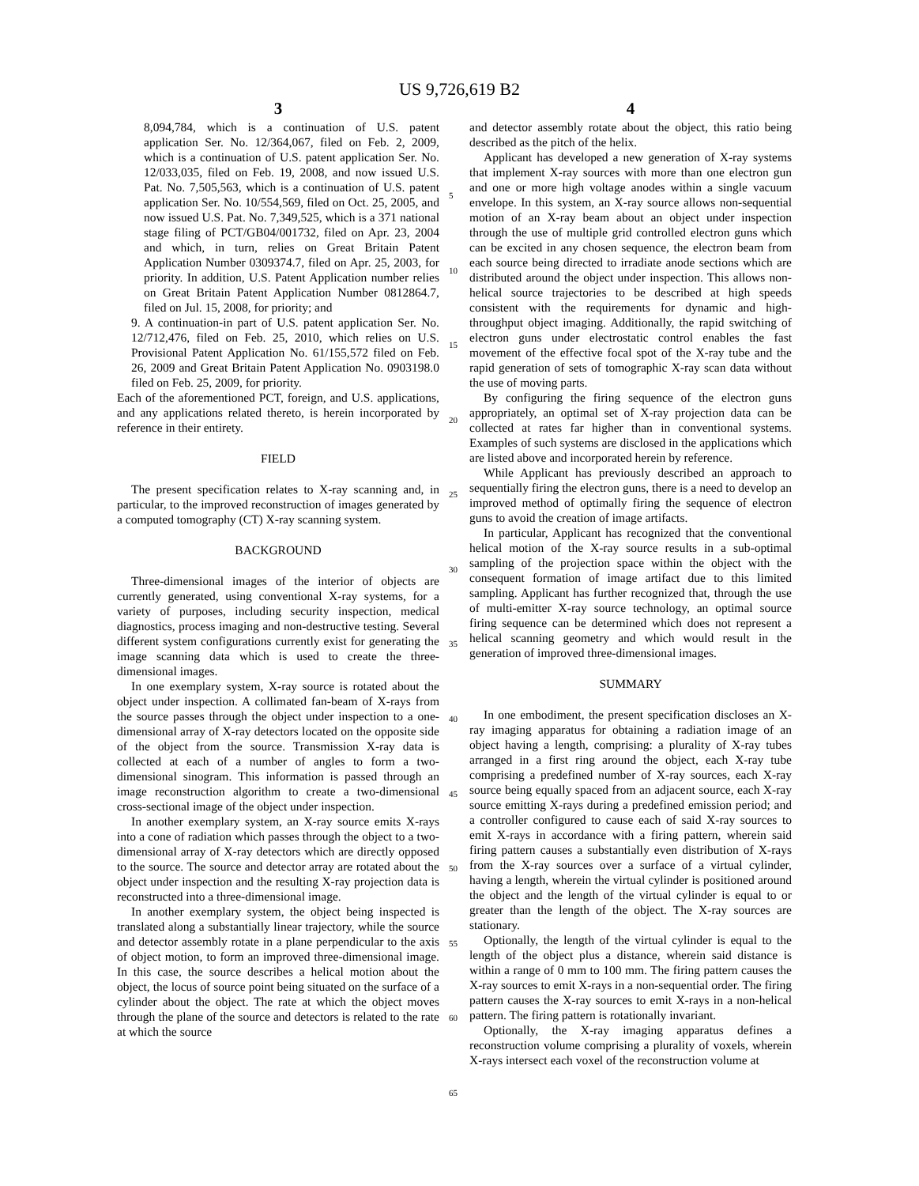US 9,726,619 B2
3
8,094,784, which is a continuation of U.S. patent application Ser. No. 12/364,067, filed on Feb. 2, 2009, which is a continuation of U.S. patent application Ser. No. 12/033,035, filed on Feb. 19, 2008, and now issued U.S. Pat. No. 7,505,563, which is a continuation of U.S. patent application Ser. No. 10/554,569, filed on Oct. 25, 2005, and now issued U.S. Pat. No. 7,349,525, which is a 371 national stage filing of PCT/GB04/001732, filed on Apr. 23, 2004 and which, in turn, relies on Great Britain Patent Application Number 0309374.7, filed on Apr. 25, 2003, for priority. In addition, U.S. Patent Application number relies on Great Britain Patent Application Number 0812864.7, filed on Jul. 15, 2008, for priority; and
9. A continuation-in part of U.S. patent application Ser. No. 12/712,476, filed on Feb. 25, 2010, which relies on U.S. Provisional Patent Application No. 61/155,572 filed on Feb. 26, 2009 and Great Britain Patent Application No. 0903198.0 filed on Feb. 25, 2009, for priority.
Each of the aforementioned PCT, foreign, and U.S. applications, and any applications related thereto, is herein incorporated by reference in their entirety.
FIELD
The present specification relates to X-ray scanning and, in particular, to the improved reconstruction of images generated by a computed tomography (CT) X-ray scanning system.
BACKGROUND
Three-dimensional images of the interior of objects are currently generated, using conventional X-ray systems, for a variety of purposes, including security inspection, medical diagnostics, process imaging and non-destructive testing. Several different system configurations currently exist for generating the image scanning data which is used to create the three-dimensional images.
In one exemplary system, X-ray source is rotated about the object under inspection. A collimated fan-beam of X-rays from the source passes through the object under inspection to a one-dimensional array of X-ray detectors located on the opposite side of the object from the source. Transmission X-ray data is collected at each of a number of angles to form a two-dimensional sinogram. This information is passed through an image reconstruction algorithm to create a two-dimensional cross-sectional image of the object under inspection.
In another exemplary system, an X-ray source emits X-rays into a cone of radiation which passes through the object to a two-dimensional array of X-ray detectors which are directly opposed to the source. The source and detector array are rotated about the object under inspection and the resulting X-ray projection data is reconstructed into a three-dimensional image.
In another exemplary system, the object being inspected is translated along a substantially linear trajectory, while the source and detector assembly rotate in a plane perpendicular to the axis of object motion, to form an improved three-dimensional image. In this case, the source describes a helical motion about the object, the locus of source point being situated on the surface of a cylinder about the object. The rate at which the object moves through the plane of the source and detectors is related to the rate at which the source
4
and detector assembly rotate about the object, this ratio being described as the pitch of the helix.
Applicant has developed a new generation of X-ray systems that implement X-ray sources with more than one electron gun and one or more high voltage anodes within a single vacuum envelope. In this system, an X-ray source allows non-sequential motion of an X-ray beam about an object under inspection through the use of multiple grid controlled electron guns which can be excited in any chosen sequence, the electron beam from each source being directed to irradiate anode sections which are distributed around the object under inspection. This allows non-helical source trajectories to be described at high speeds consistent with the requirements for dynamic and high-throughput object imaging. Additionally, the rapid switching of electron guns under electrostatic control enables the fast movement of the effective focal spot of the X-ray tube and the rapid generation of sets of tomographic X-ray scan data without the use of moving parts.
By configuring the firing sequence of the electron guns appropriately, an optimal set of X-ray projection data can be collected at rates far higher than in conventional systems. Examples of such systems are disclosed in the applications which are listed above and incorporated herein by reference.
While Applicant has previously described an approach to sequentially firing the electron guns, there is a need to develop an improved method of optimally firing the sequence of electron guns to avoid the creation of image artifacts.
In particular, Applicant has recognized that the conventional helical motion of the X-ray source results in a sub-optimal sampling of the projection space within the object with the consequent formation of image artifact due to this limited sampling. Applicant has further recognized that, through the use of multi-emitter X-ray source technology, an optimal source firing sequence can be determined which does not represent a helical scanning geometry and which would result in the generation of improved three-dimensional images.
SUMMARY
In one embodiment, the present specification discloses an X-ray imaging apparatus for obtaining a radiation image of an object having a length, comprising: a plurality of X-ray tubes arranged in a first ring around the object, each X-ray tube comprising a predefined number of X-ray sources, each X-ray source being equally spaced from an adjacent source, each X-ray source emitting X-rays during a predefined emission period; and a controller configured to cause each of said X-ray sources to emit X-rays in accordance with a firing pattern, wherein said firing pattern causes a substantially even distribution of X-rays from the X-ray sources over a surface of a virtual cylinder, having a length, wherein the virtual cylinder is positioned around the object and the length of the virtual cylinder is equal to or greater than the length of the object. The X-ray sources are stationary.
Optionally, the length of the virtual cylinder is equal to the length of the object plus a distance, wherein said distance is within a range of 0 mm to 100 mm. The firing pattern causes the X-ray sources to emit X-rays in a non-sequential order. The firing pattern causes the X-ray sources to emit X-rays in a non-helical pattern. The firing pattern is rotationally invariant.
Optionally, the X-ray imaging apparatus defines a reconstruction volume comprising a plurality of voxels, wherein X-rays intersect each voxel of the reconstruction volume at
5
10
15
20
25
30
35
40
45
50
55
60
65